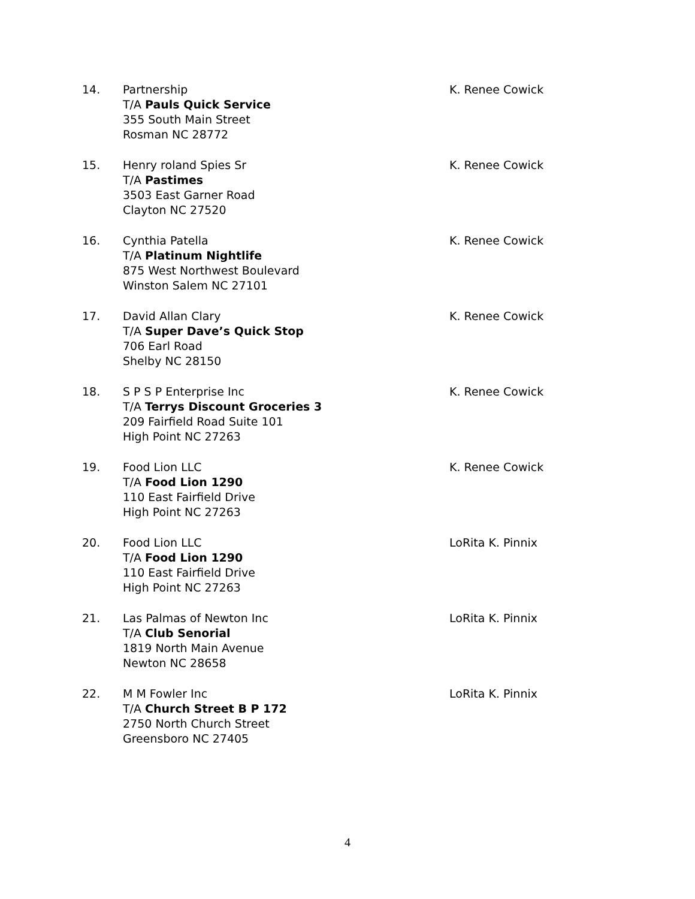14. Partnership
T/A Pauls Quick Service
355 South Main Street
Rosman NC 28772
K. Renee Cowick
15. Henry roland Spies Sr
T/A Pastimes
3503 East Garner Road
Clayton NC 27520
K. Renee Cowick
16. Cynthia Patella
T/A Platinum Nightlife
875 West Northwest Boulevard
Winston Salem NC 27101
K. Renee Cowick
17. David Allan Clary
T/A Super Dave’s Quick Stop
706 Earl Road
Shelby NC 28150
K. Renee Cowick
18. S P S P Enterprise Inc
T/A Terrys Discount Groceries 3
209 Fairfield Road Suite 101
High Point NC 27263
K. Renee Cowick
19. Food Lion LLC
T/A Food Lion 1290
110 East Fairfield Drive
High Point NC 27263
K. Renee Cowick
20. Food Lion LLC
T/A Food Lion 1290
110 East Fairfield Drive
High Point NC 27263
LoRita K. Pinnix
21. Las Palmas of Newton Inc
T/A Club Senorial
1819 North Main Avenue
Newton NC 28658
LoRita K. Pinnix
22. M M Fowler Inc
T/A Church Street B P 172
2750 North Church Street
Greensboro NC 27405
LoRita K. Pinnix
4